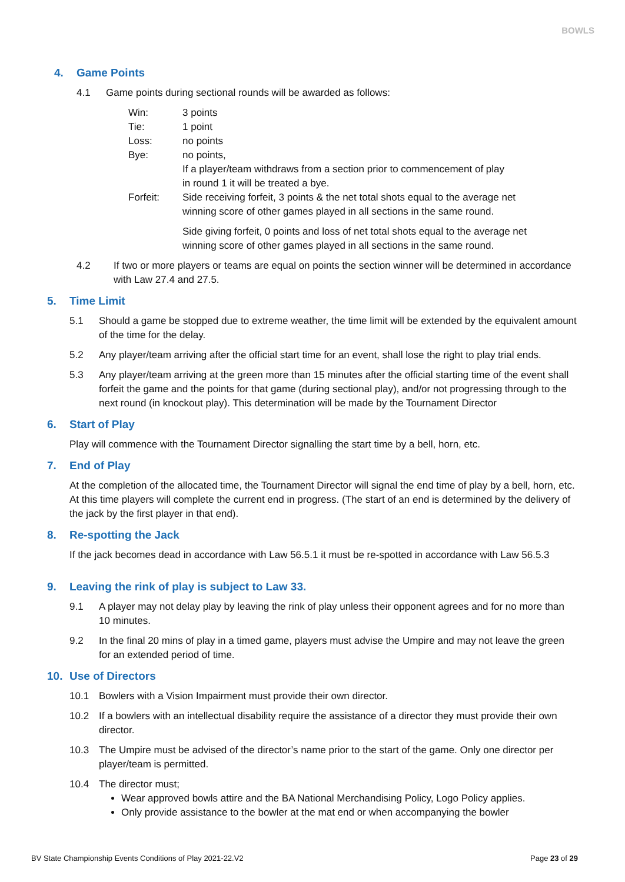BOWLS
4. Game Points
4.1 Game points during sectional rounds will be awarded as follows:
| Win: | 3 points |
| Tie: | 1 point |
| Loss: | no points |
| Bye: | no points, If a player/team withdraws from a section prior to commencement of play in round 1 it will be treated a bye. |
| Forfeit: | Side receiving forfeit, 3 points & the net total shots equal to the average net winning score of other games played in all sections in the same round. Side giving forfeit, 0 points and loss of net total shots equal to the average net winning score of other games played in all sections in the same round. |
4.2 If two or more players or teams are equal on points the section winner will be determined in accordance with Law 27.4 and 27.5.
5. Time Limit
5.1 Should a game be stopped due to extreme weather, the time limit will be extended by the equivalent amount of the time for the delay.
5.2 Any player/team arriving after the official start time for an event, shall lose the right to play trial ends.
5.3 Any player/team arriving at the green more than 15 minutes after the official starting time of the event shall forfeit the game and the points for that game (during sectional play), and/or not progressing through to the next round (in knockout play). This determination will be made by the Tournament Director
6. Start of Play
Play will commence with the Tournament Director signalling the start time by a bell, horn, etc.
7. End of Play
At the completion of the allocated time, the Tournament Director will signal the end time of play by a bell, horn, etc. At this time players will complete the current end in progress. (The start of an end is determined by the delivery of the jack by the first player in that end).
8. Re-spotting the Jack
If the jack becomes dead in accordance with Law 56.5.1 it must be re-spotted in accordance with Law 56.5.3
9. Leaving the rink of play is subject to Law 33.
9.1 A player may not delay play by leaving the rink of play unless their opponent agrees and for no more than 10 minutes.
9.2 In the final 20 mins of play in a timed game, players must advise the Umpire and may not leave the green for an extended period of time.
10. Use of Directors
10.1 Bowlers with a Vision Impairment must provide their own director.
10.2 If a bowlers with an intellectual disability require the assistance of a director they must provide their own director.
10.3 The Umpire must be advised of the director’s name prior to the start of the game. Only one director per player/team is permitted.
10.4 The director must;
Wear approved bowls attire and the BA National Merchandising Policy, Logo Policy applies.
Only provide assistance to the bowler at the mat end or when accompanying the bowler
BV State Championship Events Conditions of Play 2021-22.V2 Page 23 of 29